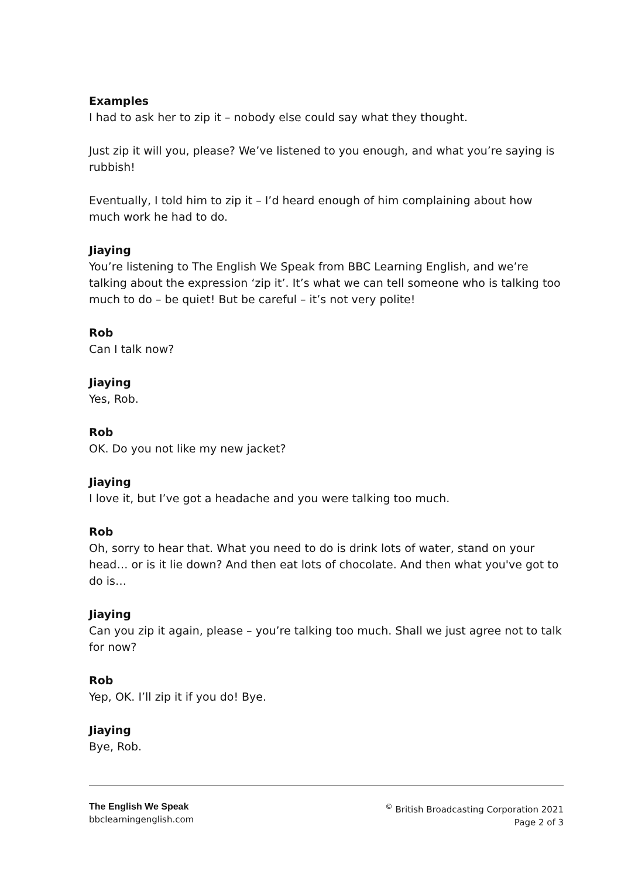Examples
I had to ask her to zip it – nobody else could say what they thought.
Just zip it will you, please? We’ve listened to you enough, and what you’re saying is rubbish!
Eventually, I told him to zip it – I’d heard enough of him complaining about how much work he had to do.
Jiaying
You’re listening to The English We Speak from BBC Learning English, and we’re talking about the expression ‘zip it’. It’s what we can tell someone who is talking too much to do – be quiet! But be careful – it’s not very polite!
Rob
Can I talk now?
Jiaying
Yes, Rob.
Rob
OK. Do you not like my new jacket?
Jiaying
I love it, but I’ve got a headache and you were talking too much.
Rob
Oh, sorry to hear that. What you need to do is drink lots of water, stand on your head… or is it lie down? And then eat lots of chocolate. And then what you've got to do is…
Jiaying
Can you zip it again, please – you’re talking too much. Shall we just agree not to talk for now?
Rob
Yep, OK. I’ll zip it if you do! Bye.
Jiaying
Bye, Rob.
The English We Speak
bbclearningenglish.com
<sup>©</sup> British Broadcasting Corporation 2021
Page 2 of 3